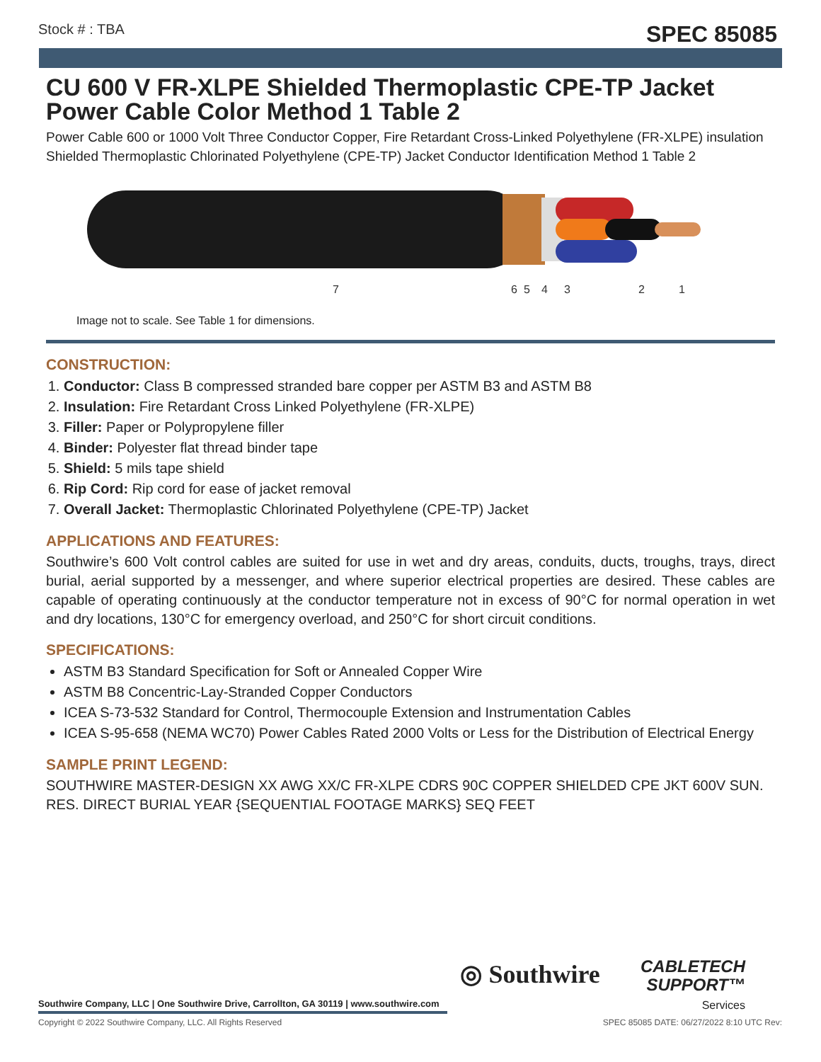Stock # : TBA SPEC 85085
CU 600 V FR-XLPE Shielded Thermoplastic CPE-TP Jacket Power Cable Color Method 1 Table 2
Power Cable 600 or 1000 Volt Three Conductor Copper, Fire Retardant Cross-Linked Polyethylene (FR-XLPE) insulation Shielded Thermoplastic Chlorinated Polyethylene (CPE-TP) Jacket Conductor Identification Method 1 Table 2
7
6
5
4
3
2
1
Image not to scale. See Table 1 for dimensions.
CONSTRUCTION:
1. Conductor: Class B compressed stranded bare copper per ASTM B3 and ASTM B8
2. Insulation: Fire Retardant Cross Linked Polyethylene (FR-XLPE)
3. Filler: Paper or Polypropylene filler
4. Binder: Polyester flat thread binder tape
5. Shield: 5 mils tape shield
6. Rip Cord: Rip cord for ease of jacket removal
7. Overall Jacket: Thermoplastic Chlorinated Polyethylene (CPE-TP) Jacket
APPLICATIONS AND FEATURES:
Southwire’s 600 Volt control cables are suited for use in wet and dry areas, conduits, ducts, troughs, trays, direct burial, aerial supported by a messenger, and where superior electrical properties are desired. These cables are capable of operating continuously at the conductor temperature not in excess of 90°C for normal operation in wet and dry locations, 130°C for emergency overload, and 250°C for short circuit conditions.
SPECIFICATIONS:
ASTM B3 Standard Specification for Soft or Annealed Copper Wire
ASTM B8 Concentric-Lay-Stranded Copper Conductors
ICEA S-73-532 Standard for Control, Thermocouple Extension and Instrumentation Cables
ICEA S-95-658 (NEMA WC70) Power Cables Rated 2000 Volts or Less for the Distribution of Electrical Energy
SAMPLE PRINT LEGEND:
SOUTHWIRE MASTER-DESIGN XX AWG XX/C FR-XLPE CDRS 90C COPPER SHIELDED CPE JKT 600V SUN. RES. DIRECT BURIAL YEAR {SEQUENTIAL FOOTAGE MARKS} SEQ FEET
◎ Southwire
CABLETECH
SUPPORT™
Services
Southwire Company, LLC | One Southwire Drive, Carrollton, GA 30119 | www.southwire.com
Copyright © 2022 Southwire Company, LLC. All Rights Reserved SPEC 85085 DATE: 06/27/2022 8:10 UTC Rev: